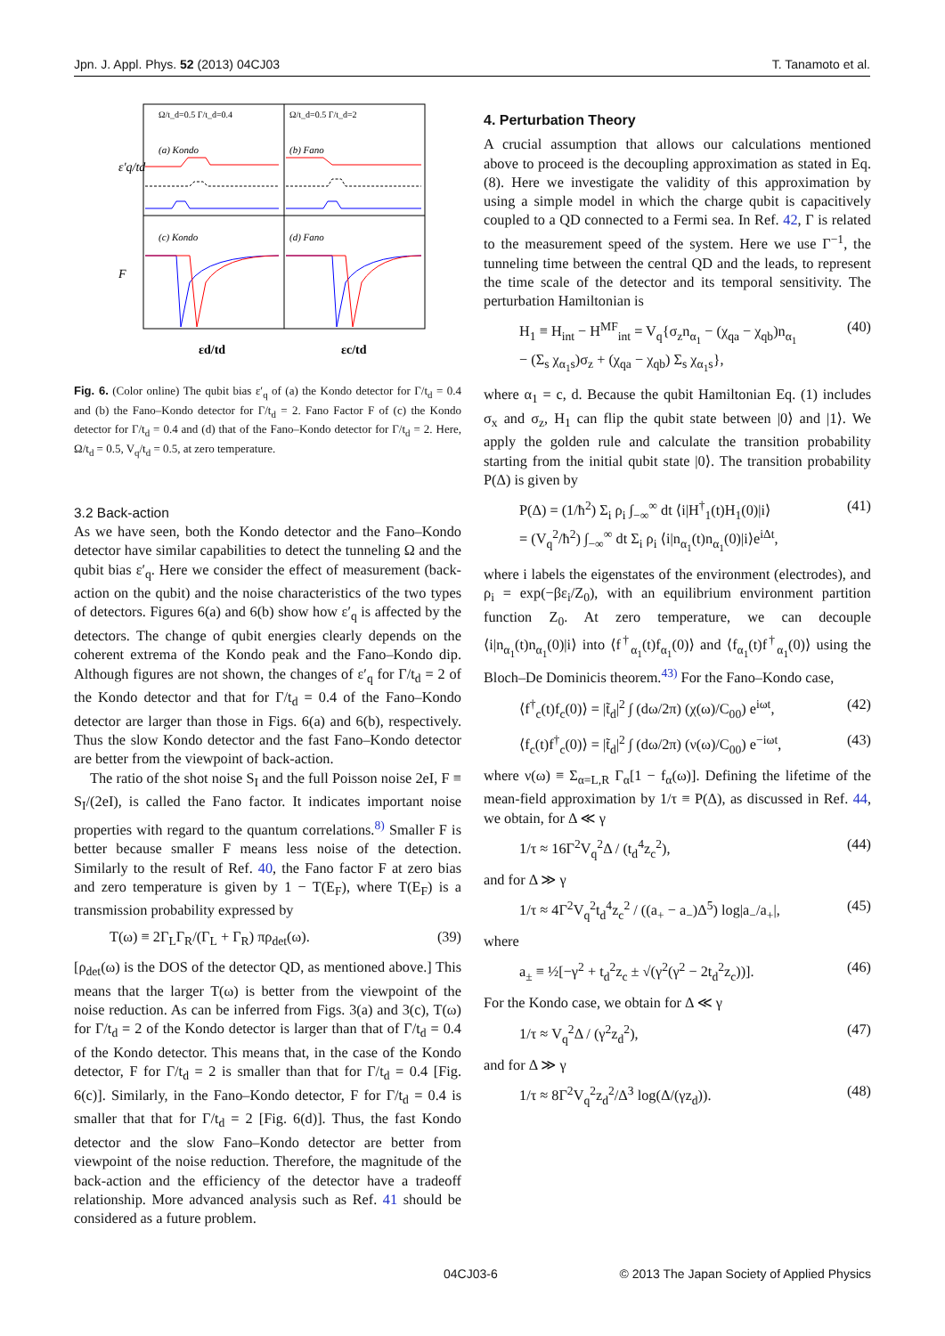Jpn. J. Appl. Phys. 52 (2013) 04CJ03 T. Tanamoto et al.
(a) Kondo
(b) Fano
(c) Kondo
(d) Fano
Ω/t_d=0.5 Γ/t_d=0.4
Ω/t_d=0.5 Γ/t_d=2
ε'q/td
F
εd/td
εc/td
Fig. 6. (Color online) The qubit bias ε′<sub>q</sub> of (a) the Kondo detector for Γ/t<sub>d</sub> = 0.4 and (b) the Fano–Kondo detector for Γ/t<sub>d</sub> = 2. Fano Factor F of (c) the Kondo detector for Γ/t<sub>d</sub> = 0.4 and (d) that of the Fano–Kondo detector for Γ/t<sub>d</sub> = 2. Here, Ω/t<sub>d</sub> = 0.5, V<sub>q</sub>/t<sub>d</sub> = 0.5, at zero temperature.
3.2 Back-action
As we have seen, both the Kondo detector and the Fano–Kondo detector have similar capabilities to detect the tunneling Ω and the qubit bias ε′<sub>q</sub>. Here we consider the effect of measurement (back-action on the qubit) and the noise characteristics of the two types of detectors. Figures 6(a) and 6(b) show how ε′<sub>q</sub> is affected by the detectors. The change of qubit energies clearly depends on the coherent extrema of the Kondo peak and the Fano–Kondo dip. Although figures are not shown, the changes of ε′<sub>q</sub> for Γ/t<sub>d</sub> = 2 of the Kondo detector and that for Γ/t<sub>d</sub> = 0.4 of the Fano–Kondo detector are larger than those in Figs. 6(a) and 6(b), respectively. Thus the slow Kondo detector and the fast Fano–Kondo detector are better from the viewpoint of back-action.
The ratio of the shot noise S<sub>I</sub> and the full Poisson noise 2eI, F ≡ S<sub>I</sub>/(2eI), is called the Fano factor. It indicates important noise properties with regard to the quantum correlations.<sup>8)</sup> Smaller F is better because smaller F means less noise of the detection. Similarly to the result of Ref. 40, the Fano factor F at zero bias and zero temperature is given by 1 − T(E<sub>F</sub>), where T(E<sub>F</sub>) is a transmission probability expressed by
T(ω) ≡ 2Γ<sub>L</sub>Γ<sub>R</sub>/(Γ<sub>L</sub> + Γ<sub>R</sub>) πρ<sub>det</sub>(ω). (39)
[ρ<sub>det</sub>(ω) is the DOS of the detector QD, as mentioned above.] This means that the larger T(ω) is better from the viewpoint of the noise reduction. As can be inferred from Figs. 3(a) and 3(c), T(ω) for Γ/t<sub>d</sub> = 2 of the Kondo detector is larger than that of Γ/t<sub>d</sub> = 0.4 of the Kondo detector. This means that, in the case of the Kondo detector, F for Γ/t<sub>d</sub> = 2 is smaller than that for Γ/t<sub>d</sub> = 0.4 [Fig. 6(c)]. Similarly, in the Fano–Kondo detector, F for Γ/t<sub>d</sub> = 0.4 is smaller that that for Γ/t<sub>d</sub> = 2 [Fig. 6(d)]. Thus, the fast Kondo detector and the slow Fano–Kondo detector are better from viewpoint of the noise reduction. Therefore, the magnitude of the back-action and the efficiency of the detector have a tradeoff relationship. More advanced analysis such as Ref. 41 should be considered as a future problem.
4. Perturbation Theory
A crucial assumption that allows our calculations mentioned above to proceed is the decoupling approximation as stated in Eq. (8). Here we investigate the validity of this approximation by using a simple model in which the charge qubit is capacitively coupled to a QD connected to a Fermi sea. In Ref. 42, Γ is related to the measurement speed of the system. Here we use Γ<sup>−1</sup>, the tunneling time between the central QD and the leads, to represent the time scale of the detector and its temporal sensitivity. The perturbation Hamiltonian is
H<sub>1</sub> ≡ H<sub>int</sub> − H<sup>MF</sup><sub>int</sub> = V<sub>q</sub>{σ<sub>z</sub>n<sub>α<sub>1</sub></sub> − (χ<sub>qa</sub> − χ<sub>qb</sub>)n<sub>α<sub>1</sub></sub>
− (Σ<sub>s</sub> χ<sub>α<sub>1</sub>s</sub>)σ<sub>z</sub> + (χ<sub>qa</sub> − χ<sub>qb</sub>) Σ<sub>s</sub> χ<sub>α<sub>1</sub>s</sub>}, (40)
where α<sub>1</sub> = c, d. Because the qubit Hamiltonian Eq. (1) includes σ<sub>x</sub> and σ<sub>z</sub>, H<sub>1</sub> can flip the qubit state between |0⟩ and |1⟩. We apply the golden rule and calculate the transition probability starting from the initial qubit state |0⟩. The transition probability P(Δ) is given by
P(Δ) = (1/ħ<sup>2</sup>) Σ<sub>i</sub> ρ<sub>i</sub> ∫<sub>−∞</sub><sup>∞</sup> dt ⟨i|H<sup>†</sup><sub>1</sub>(t)H<sub>1</sub>(0)|i⟩
= (V<sub>q</sub><sup>2</sup>/ħ<sup>2</sup>) ∫<sub>−∞</sub><sup>∞</sup> dt Σ<sub>i</sub> ρ<sub>i</sub> ⟨i|n<sub>α<sub>1</sub></sub>(t)n<sub>α<sub>1</sub></sub>(0)|i⟩e<sup>iΔt</sup>, (41)
where i labels the eigenstates of the environment (electrodes), and ρ<sub>i</sub> = exp(−βε<sub>i</sub>/Z<sub>0</sub>), with an equilibrium environment partition function Z<sub>0</sub>. At zero temperature, we can decouple ⟨i|n<sub>α<sub>1</sub></sub>(t)n<sub>α<sub>1</sub></sub>(0)|i⟩ into ⟨f<sup>†</sup><sub>α<sub>1</sub></sub>(t)f<sub>α<sub>1</sub></sub>(0)⟩ and ⟨f<sub>α<sub>1</sub></sub>(t)f<sup>†</sup><sub>α<sub>1</sub></sub>(0)⟩ using the Bloch–De Dominicis theorem.<sup>43)</sup> For the Fano–Kondo case,
⟨f<sup>†</sup><sub>c</sub>(t)f<sub>c</sub>(0)⟩ = |t̃<sub>d</sub>|<sup>2</sup> ∫ (dω/2π) (χ(ω)/C<sub>00</sub>) e<sup>iωt</sup>, (42)
⟨f<sub>c</sub>(t)f<sup>†</sup><sub>c</sub>(0)⟩ = |t̃<sub>d</sub>|<sup>2</sup> ∫ (dω/2π) (ν(ω)/C<sub>00</sub>) e<sup>−iωt</sup>, (43)
where ν(ω) ≡ Σ<sub>α=L,R</sub> Γ<sub>α</sub>[1 − f<sub>α</sub>(ω)]. Defining the lifetime of the mean-field approximation by 1/τ ≡ P(Δ), as discussed in Ref. 44, we obtain, for Δ ≪ γ
1/τ ≈ 16Γ<sup>2</sup>V<sub>q</sub><sup>2</sup>Δ / (t<sub>d</sub><sup>4</sup>z<sub>c</sub><sup>2</sup>), (44)
and for Δ ≫ γ
1/τ ≈ 4Γ<sup>2</sup>V<sub>q</sub><sup>2</sup>t<sub>d</sub><sup>4</sup>z<sub>c</sub><sup>2</sup> / ((a<sub>+</sub> − a<sub>−</sub>)Δ<sup>5</sup>) log|a<sub>−</sub>/a<sub>+</sub>|, (45)
where
a<sub>±</sub> ≡ ½[−γ<sup>2</sup> + t<sub>d</sub><sup>2</sup>z<sub>c</sub> ± √(γ<sup>2</sup>(γ<sup>2</sup> − 2t<sub>d</sub><sup>2</sup>z<sub>c</sub>))]. (46)
For the Kondo case, we obtain for Δ ≪ γ
1/τ ≈ V<sub>q</sub><sup>2</sup>Δ / (γ<sup>2</sup>z<sub>d</sub><sup>2</sup>), (47)
and for Δ ≫ γ
1/τ ≈ 8Γ<sup>2</sup>V<sub>q</sub><sup>2</sup>z<sub>d</sub><sup>2</sup>/Δ<sup>3</sup> log(Δ/(γz<sub>d</sub>)). (48)
04CJ03-6 © 2013 The Japan Society of Applied Physics